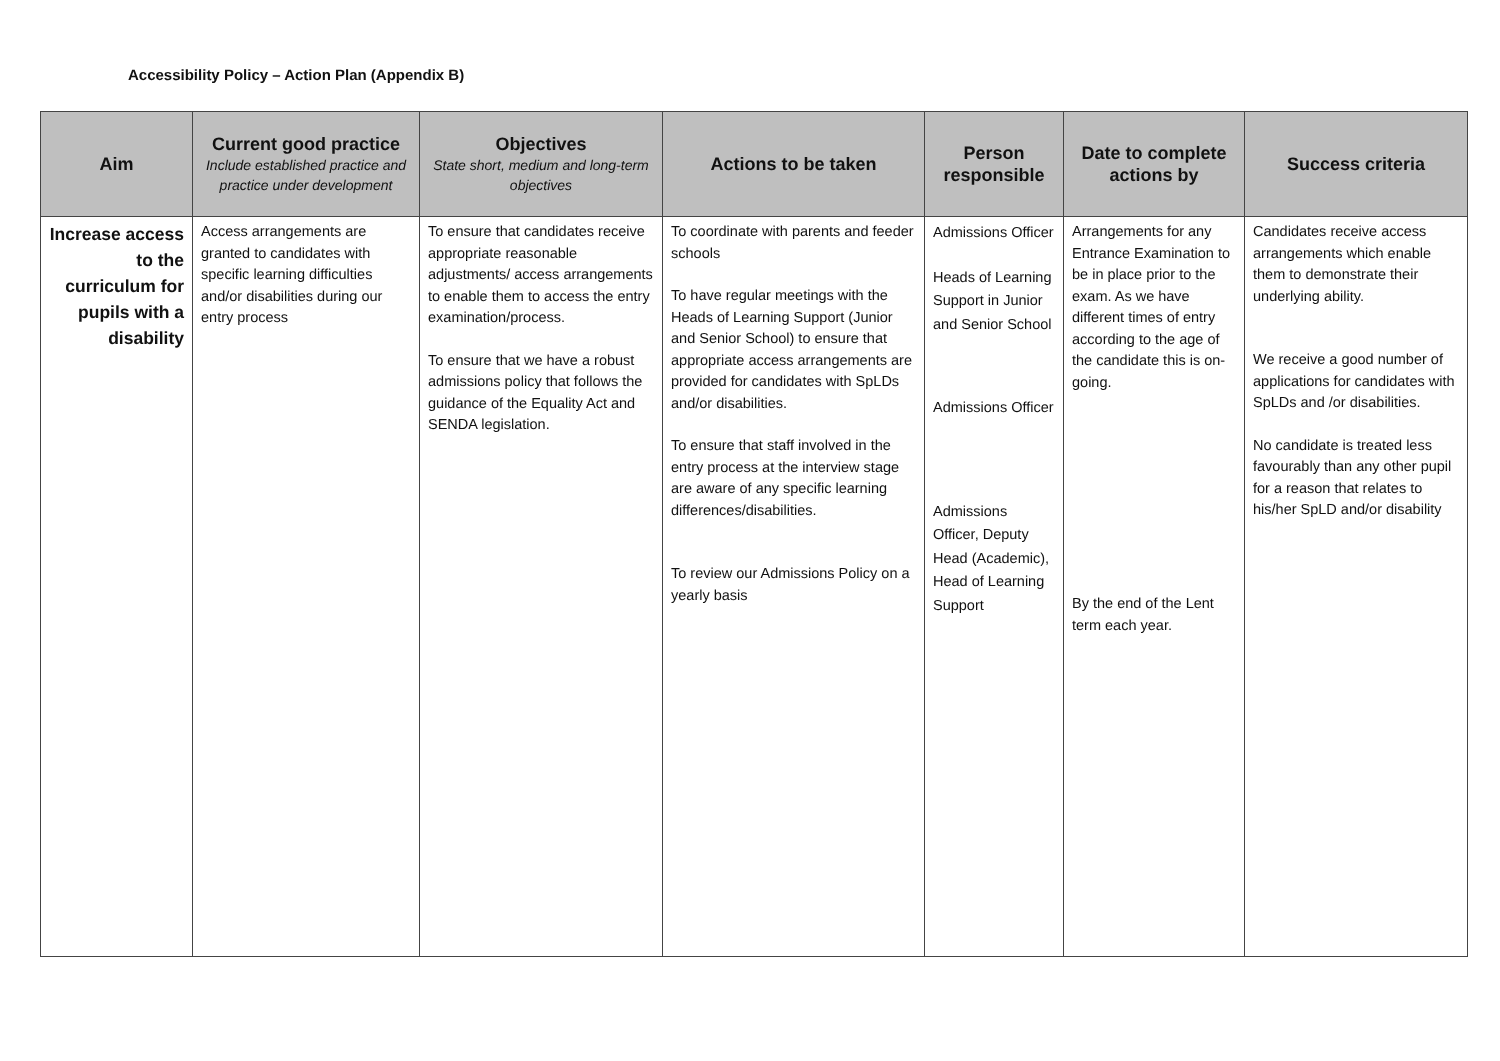Accessibility Policy – Action Plan (Appendix B)
| Aim | Current good practice Include established practice and practice under development | Objectives State short, medium and long-term objectives | Actions to be taken | Person responsible | Date to complete actions by | Success criteria |
| --- | --- | --- | --- | --- | --- | --- |
| Increase access to the curriculum for pupils with a disability | Access arrangements are granted to candidates with specific learning difficulties and/or disabilities during our entry process | To ensure that candidates receive appropriate reasonable adjustments/ access arrangements to enable them to access the entry examination/process. To ensure that we have a robust admissions policy that follows the guidance of the Equality Act and SENDA legislation. | To coordinate with parents and feeder schools To have regular meetings with the Heads of Learning Support (Junior and Senior School) to ensure that appropriate access arrangements are provided for candidates with SpLDs and/or disabilities. To ensure that staff involved in the entry process at the interview stage are aware of any specific learning differences/disabilities. To review our Admissions Policy on a yearly basis | Admissions Officer Heads of Learning Support in Junior and Senior School Admissions Officer Admissions Officer, Deputy Head (Academic), Head of Learning Support | Arrangements for any Entrance Examination to be in place prior to the exam. As we have different times of entry according to the age of the candidate this is on-going. By the end of the Lent term each year. | Candidates receive access arrangements which enable them to demonstrate their underlying ability. We receive a good number of applications for candidates with SpLDs and /or disabilities. No candidate is treated less favourably than any other pupil for a reason that relates to his/her SpLD and/or disability |